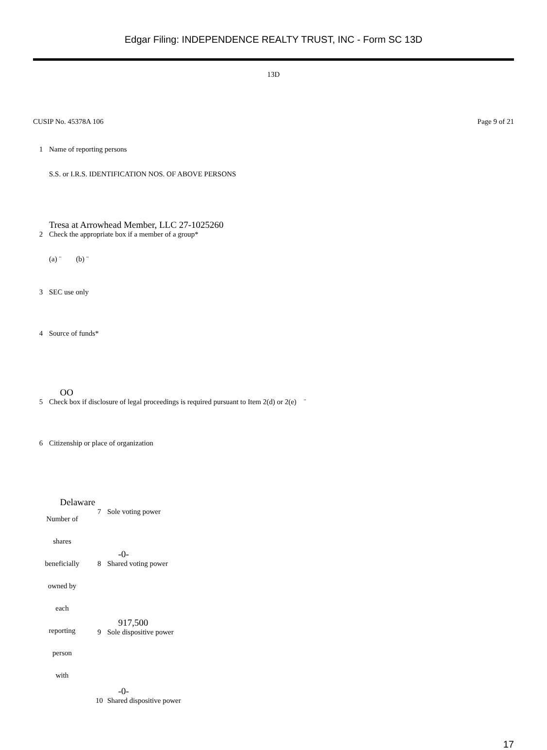Edgar Filing: INDEPENDENCE REALTY TRUST, INC - Form SC 13D
13D
CUSIP No. 45378A 106 Page 9 of 21
| 1 | Name of reporting persons S.S. or I.R.S. IDENTIFICATION NOS. OF ABOVE PERSONS Tresa at Arrowhead Member, LLC 27-1025260 |
| 2 | Check the appropriate box if a member of a group* (a) ¨ (b) ¨ |
| 3 | SEC use only |
| 4 | Source of funds* OO |
| 5 | Check box if disclosure of legal proceedings is required pursuant to Item 2(d) or 2(e) ¨ |
| 6 | Citizenship or place of organization Delaware |
| Number of shares beneficially owned by each reporting person with | 7 | Sole voting power -0- |
| | 8 | Shared voting power 917,500 |
| | 9 | Sole dispositive power -0- |
| | 10 | Shared dispositive power |
17